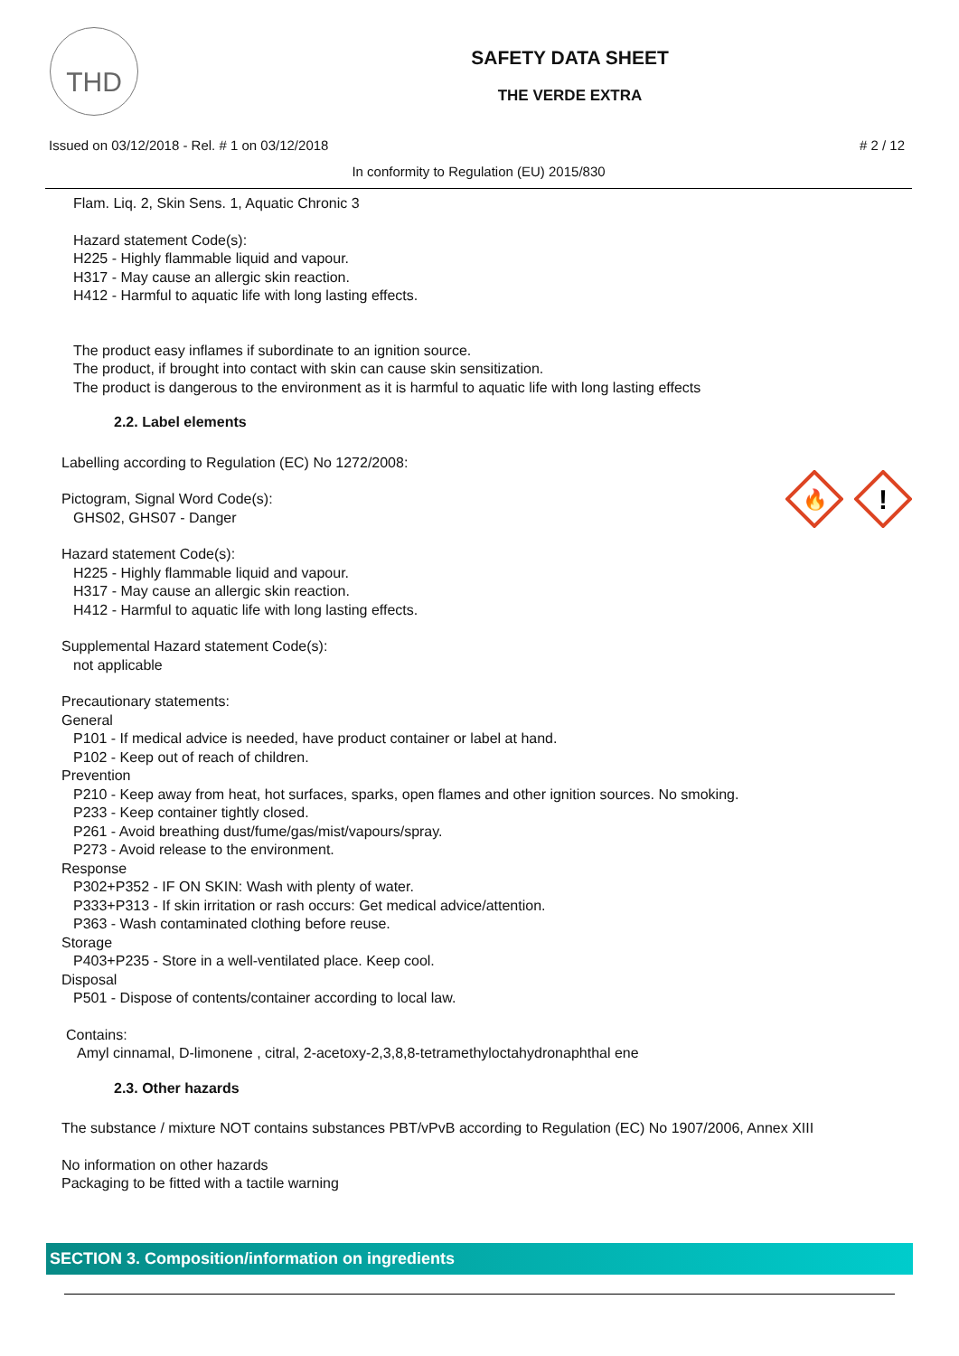THD
SAFETY DATA SHEET
THE VERDE EXTRA
Issued on 03/12/2018 - Rel. # 1 on 03/12/2018 # 2 / 12
In conformity to Regulation (EU) 2015/830
Flam. Liq. 2, Skin Sens. 1, Aquatic Chronic 3
Hazard statement Code(s):
H225 - Highly flammable liquid and vapour.
H317 - May cause an allergic skin reaction.
H412 - Harmful to aquatic life with long lasting effects.
The product easy inflames if subordinate to an ignition source.
The product, if brought into contact with skin can cause skin sensitization.
The product is dangerous to the environment as it is harmful to aquatic life with long lasting effects
2.2. Label elements
🔥
!
Labelling according to Regulation (EC) No 1272/2008:
Pictogram, Signal Word Code(s):
GHS02, GHS07 - Danger
Hazard statement Code(s):
H225 - Highly flammable liquid and vapour.
H317 - May cause an allergic skin reaction.
H412 - Harmful to aquatic life with long lasting effects.
Supplemental Hazard statement Code(s):
not applicable
Precautionary statements:
General
P101 - If medical advice is needed, have product container or label at hand.
P102 - Keep out of reach of children.
Prevention
P210 - Keep away from heat, hot surfaces, sparks, open flames and other ignition sources. No smoking.
P233 - Keep container tightly closed.
P261 - Avoid breathing dust/fume/gas/mist/vapours/spray.
P273 - Avoid release to the environment.
Response
P302+P352 - IF ON SKIN: Wash with plenty of water.
P333+P313 - If skin irritation or rash occurs: Get medical advice/attention.
P363 - Wash contaminated clothing before reuse.
Storage
P403+P235 - Store in a well-ventilated place. Keep cool.
Disposal
P501 - Dispose of contents/container according to local law.
Contains:
Amyl cinnamal, D-limonene , citral, 2-acetoxy-2,3,8,8-tetramethyloctahydronaphthal ene
2.3. Other hazards
The substance / mixture NOT contains substances PBT/vPvB according to Regulation (EC) No 1907/2006, Annex XIII
No information on other hazards
Packaging to be fitted with a tactile warning
SECTION 3. Composition/information on ingredients